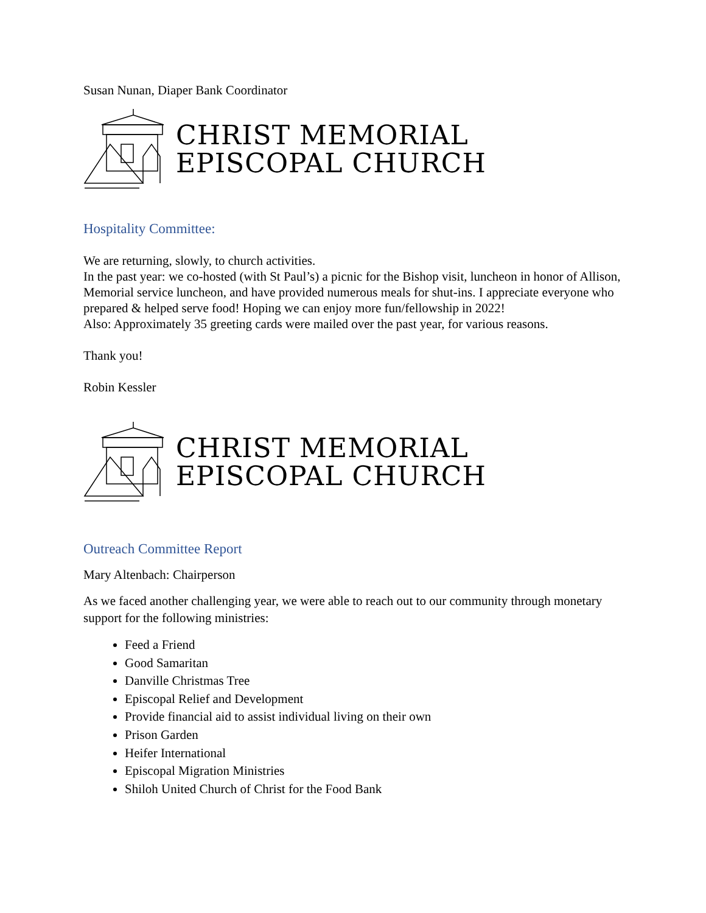Susan Nunan, Diaper Bank Coordinator
CHRIST MEMORIAL
EPISCOPAL CHURCH
Hospitality Committee:
We are returning, slowly, to church activities.
In the past year: we co-hosted (with St Paul’s) a picnic for the Bishop visit, luncheon in honor of Allison, Memorial service luncheon, and have provided numerous meals for shut-ins. I appreciate everyone who prepared & helped serve food! Hoping we can enjoy more fun/fellowship in 2022!
Also: Approximately 35 greeting cards were mailed over the past year, for various reasons.
Thank you!
Robin Kessler
CHRIST MEMORIAL
EPISCOPAL CHURCH
Outreach Committee Report
Mary Altenbach: Chairperson
As we faced another challenging year, we were able to reach out to our community through monetary support for the following ministries:
Feed a Friend
Good Samaritan
Danville Christmas Tree
Episcopal Relief and Development
Provide financial aid to assist individual living on their own
Prison Garden
Heifer International
Episcopal Migration Ministries
Shiloh United Church of Christ for the Food Bank